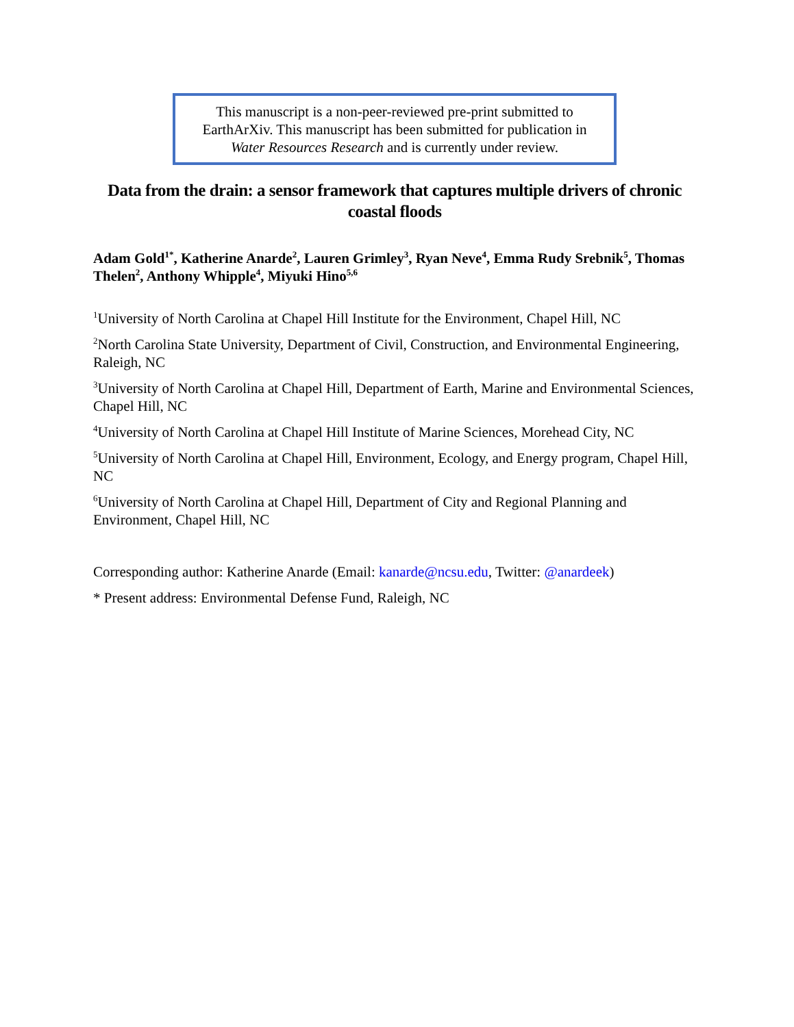This manuscript is a non-peer-reviewed pre-print submitted to
EarthArXiv. This manuscript has been submitted for publication in
Water Resources Research and is currently under review.
Data from the drain: a sensor framework that captures multiple drivers of chronic coastal floods
Adam Gold<sup>1*</sup>, Katherine Anarde<sup>2</sup>, Lauren Grimley<sup>3</sup>, Ryan Neve<sup>4</sup>, Emma Rudy Srebnik<sup>5</sup>, Thomas Thelen<sup>2</sup>, Anthony Whipple<sup>4</sup>, Miyuki Hino<sup>5,6</sup>
<sup>1</sup> University of North Carolina at Chapel Hill Institute for the Environment, Chapel Hill, NC
<sup>2</sup> North Carolina State University, Department of Civil, Construction, and Environmental Engineering, Raleigh, NC
<sup>3</sup> University of North Carolina at Chapel Hill, Department of Earth, Marine and Environmental Sciences, Chapel Hill, NC
<sup>4</sup> University of North Carolina at Chapel Hill Institute of Marine Sciences, Morehead City, NC
<sup>5</sup> University of North Carolina at Chapel Hill, Environment, Ecology, and Energy program, Chapel Hill, NC
<sup>6</sup> University of North Carolina at Chapel Hill, Department of City and Regional Planning and Environment, Chapel Hill, NC
Corresponding author: Katherine Anarde (Email: kanarde@ncsu.edu, Twitter: @anardeek)
* Present address: Environmental Defense Fund, Raleigh, NC